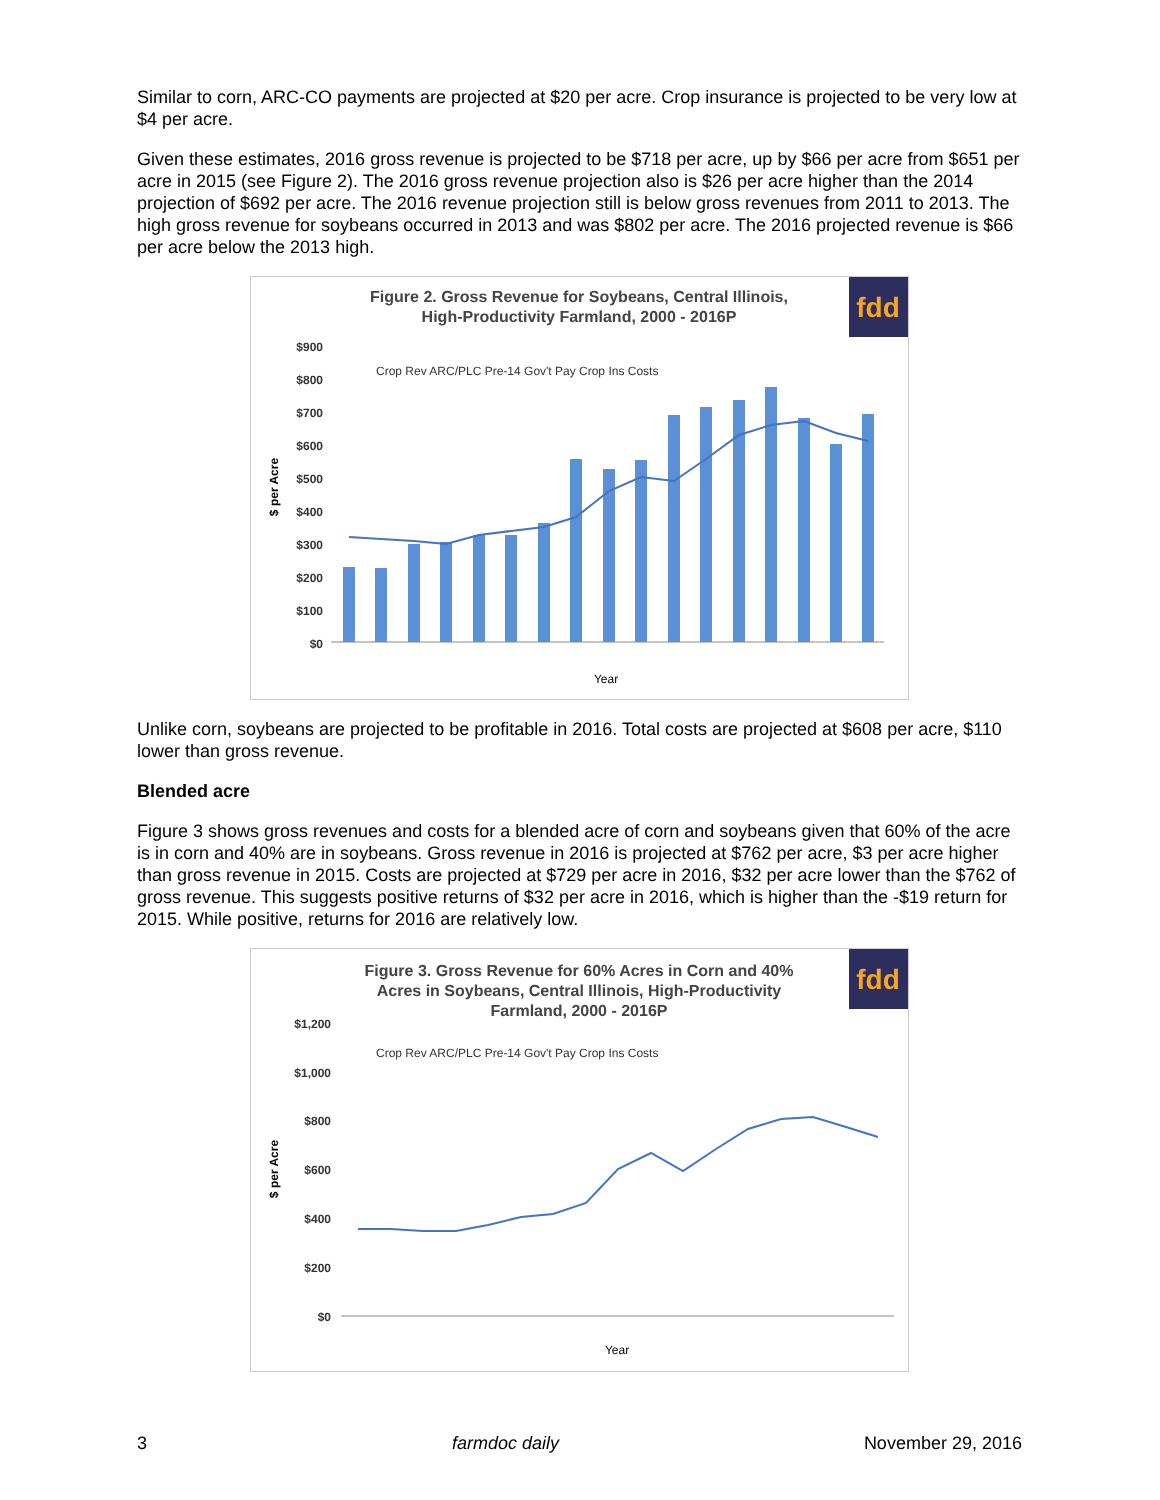Similar to corn, ARC-CO payments are projected at $20 per acre. Crop insurance is projected to be very low at $4 per acre.
Given these estimates, 2016 gross revenue is projected to be $718 per acre, up by $66 per acre from $651 per acre in 2015 (see Figure 2). The 2016 gross revenue projection also is $26 per acre higher than the 2014 projection of $692 per acre. The 2016 revenue projection still is below gross revenues from 2011 to 2013. The high gross revenue for soybeans occurred in 2013 and was $802 per acre. The 2016 projected revenue is $66 per acre below the 2013 high.
fdd
Figure 2. Gross Revenue for Soybeans, Central Illinois,
High-Productivity Farmland, 2000 - 2016P
Crop Rev ARC/PLC Pre-14 Gov't Pay Crop Ins Costs
$900
$800
$700
$600
$500
$400
$300
$200
$100
$0
$ per Acre
Year
Unlike corn, soybeans are projected to be profitable in 2016. Total costs are projected at $608 per acre, $110 lower than gross revenue.
Blended acre
Figure 3 shows gross revenues and costs for a blended acre of corn and soybeans given that 60% of the acre is in corn and 40% are in soybeans. Gross revenue in 2016 is projected at $762 per acre, $3 per acre higher than gross revenue in 2015. Costs are projected at $729 per acre in 2016, $32 per acre lower than the $762 of gross revenue. This suggests positive returns of $32 per acre in 2016, which is higher than the -$19 return for 2015. While positive, returns for 2016 are relatively low.
fdd
Figure 3. Gross Revenue for 60% Acres in Corn and 40%
Acres in Soybeans, Central Illinois, High-Productivity
Farmland, 2000 - 2016P
Crop Rev ARC/PLC Pre-14 Gov't Pay Crop Ins Costs
$1,200
$1,000
$800
$600
$400
$200
$0
$ per Acre
Year
3 farmdoc daily November 29, 2016